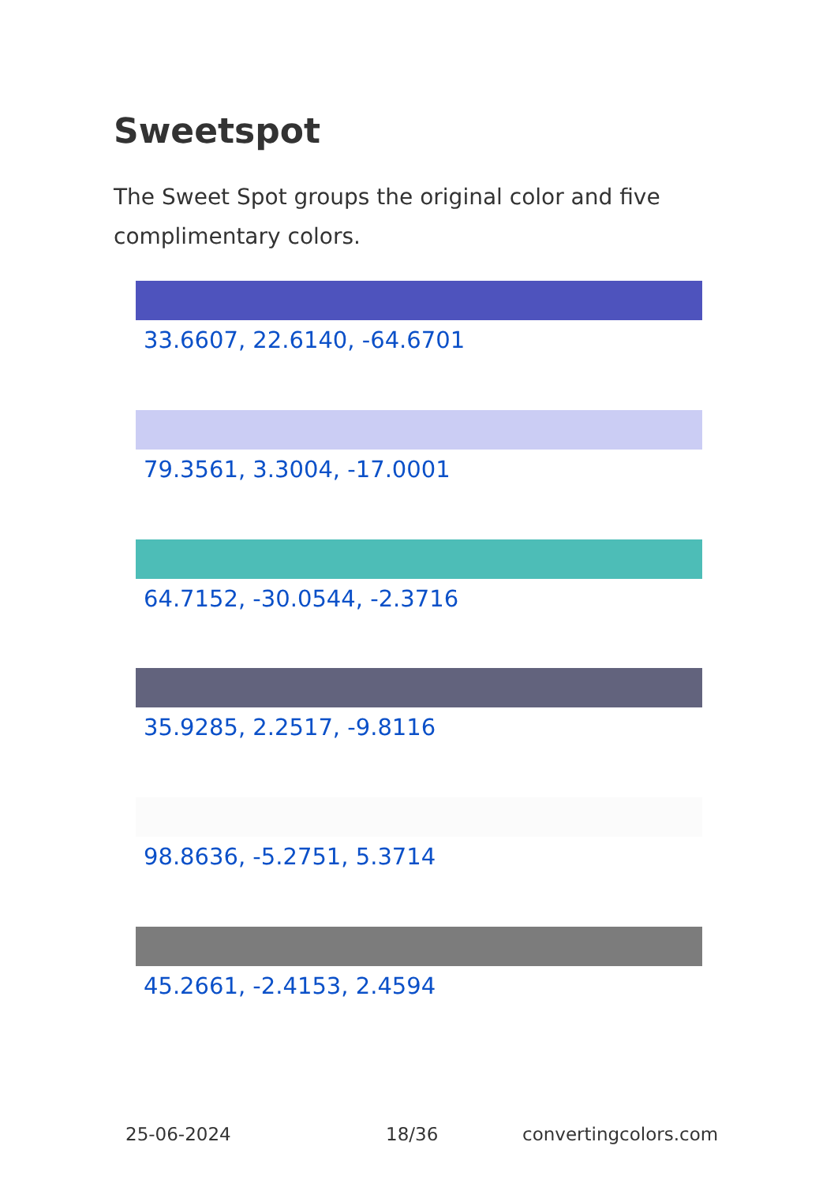Sweetspot
The Sweet Spot groups the original color and five complimentary colors.
33.6607, 22.6140, -64.6701
79.3561, 3.3004, -17.0001
64.7152, -30.0544, -2.3716
35.9285, 2.2517, -9.8116
98.8636, -5.2751, 5.3714
45.2661, -2.4153, 2.4594
25-06-2024 18/36 convertingcolors.com